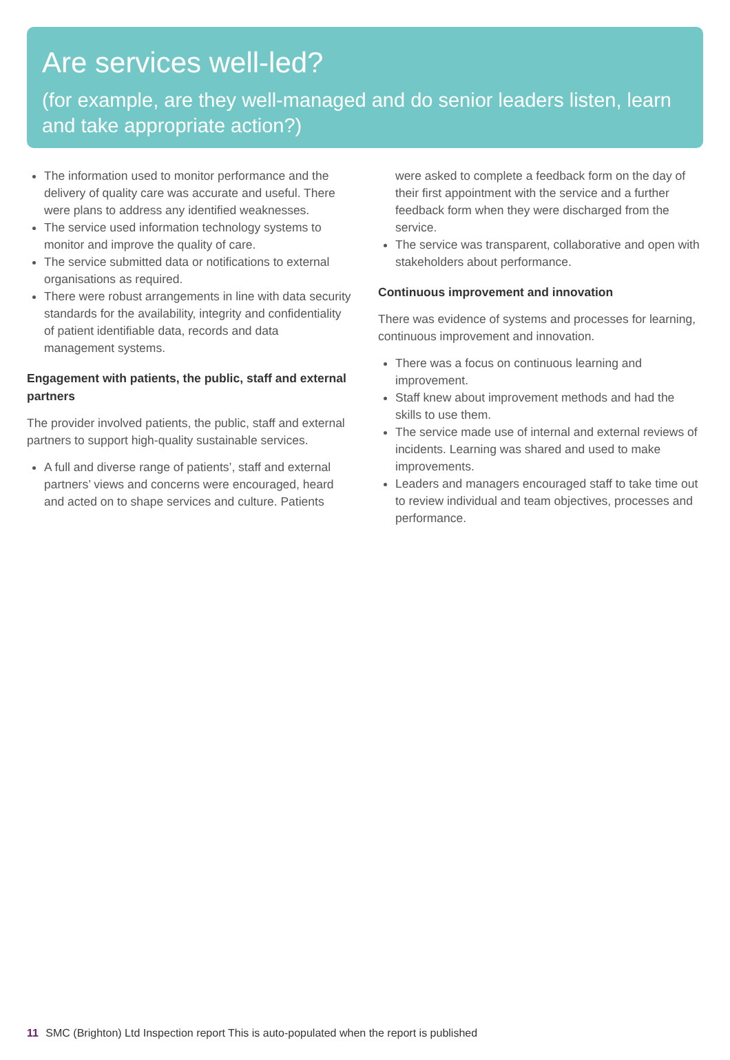Are services well-led?
(for example, are they well-managed and do senior leaders listen, learn and take appropriate action?)
The information used to monitor performance and the delivery of quality care was accurate and useful. There were plans to address any identified weaknesses.
The service used information technology systems to monitor and improve the quality of care.
The service submitted data or notifications to external organisations as required.
There were robust arrangements in line with data security standards for the availability, integrity and confidentiality of patient identifiable data, records and data management systems.
Engagement with patients, the public, staff and external partners
The provider involved patients, the public, staff and external partners to support high-quality sustainable services.
A full and diverse range of patients’, staff and external partners’ views and concerns were encouraged, heard and acted on to shape services and culture. Patients
were asked to complete a feedback form on the day of their first appointment with the service and a further feedback form when they were discharged from the service.
The service was transparent, collaborative and open with stakeholders about performance.
Continuous improvement and innovation
There was evidence of systems and processes for learning, continuous improvement and innovation.
There was a focus on continuous learning and improvement.
Staff knew about improvement methods and had the skills to use them.
The service made use of internal and external reviews of incidents. Learning was shared and used to make improvements.
Leaders and managers encouraged staff to take time out to review individual and team objectives, processes and performance.
11 SMC (Brighton) Ltd Inspection report This is auto-populated when the report is published